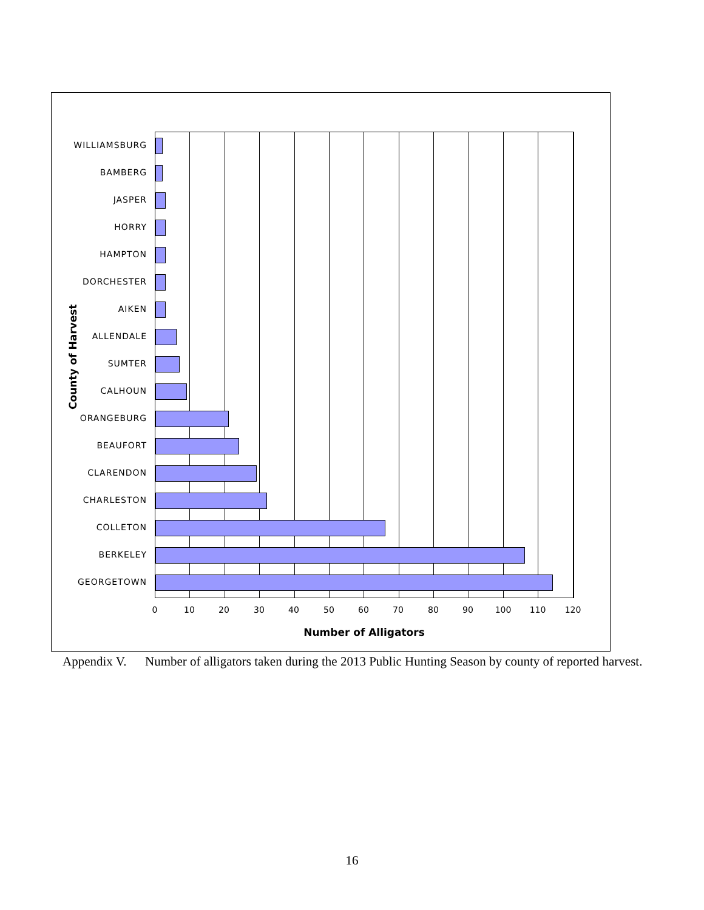County of Harvest
WILLIAMSBURG
BAMBERG
JASPER
HORRY
HAMPTON
DORCHESTER
AIKEN
ALLENDALE
SUMTER
CALHOUN
ORANGEBURG
BEAUFORT
CLARENDON
CHARLESTON
COLLETON
BERKELEY
GEORGETOWN
0 10 20 30 40 50 60 70 80 90 100 110 120
Number of Alligators
Appendix V. Number of alligators taken during the 2013 Public Hunting Season by county of reported harvest.
16